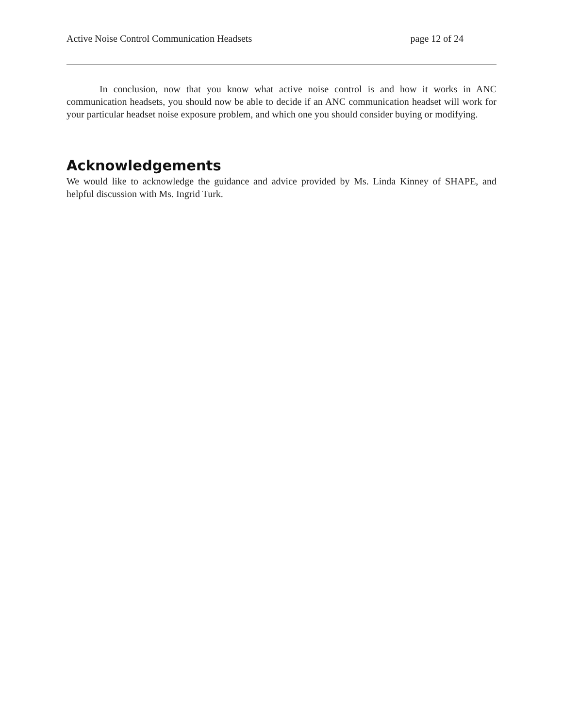Active Noise Control Communication Headsets page 12 of 24
In conclusion, now that you know what active noise control is and how it works in ANC communication headsets, you should now be able to decide if an ANC communication headset will work for your particular headset noise exposure problem, and which one you should consider buying or modifying.
Acknowledgements
We would like to acknowledge the guidance and advice provided by Ms. Linda Kinney of SHAPE, and helpful discussion with Ms. Ingrid Turk.